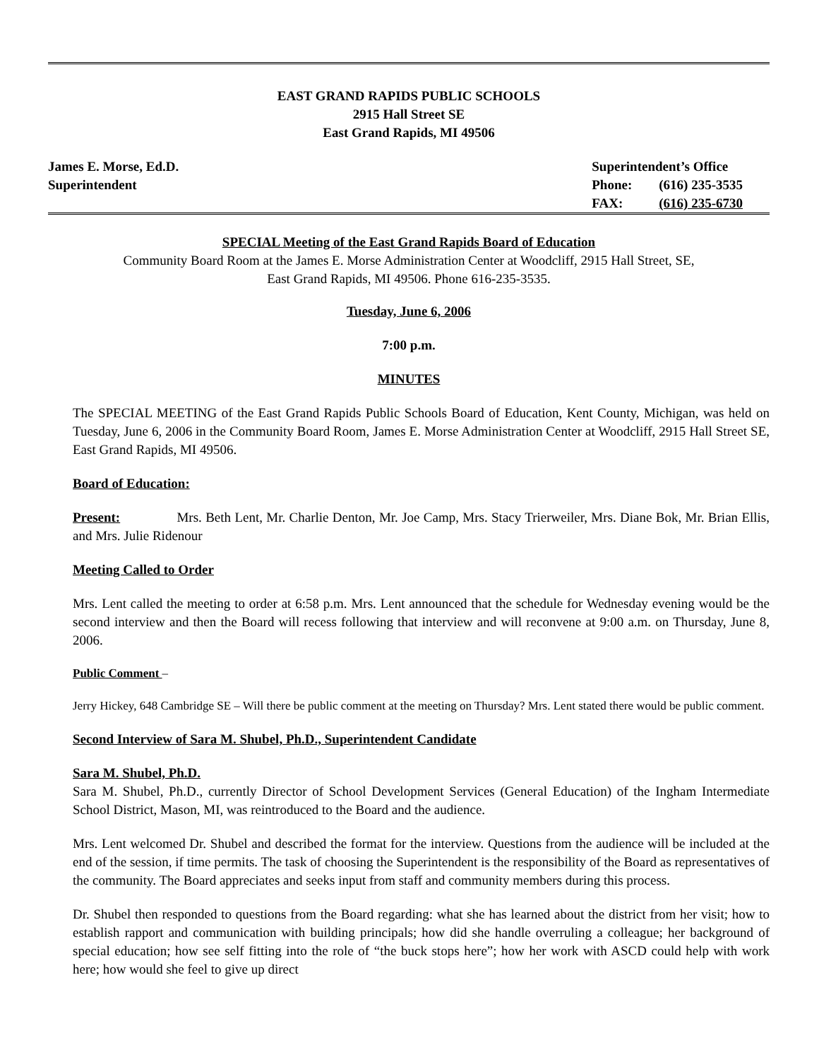EAST GRAND RAPIDS PUBLIC SCHOOLS
2915 Hall Street SE
East Grand Rapids, MI 49506
James E. Morse, Ed.D.
Superintendent
Superintendent’s Office
Phone: (616) 235-3535
FAX: (616) 235-6730
SPECIAL Meeting of the East Grand Rapids Board of Education
Community Board Room at the James E. Morse Administration Center at Woodcliff, 2915 Hall Street, SE,
East Grand Rapids, MI 49506. Phone 616-235-3535.
Tuesday, June 6, 2006
7:00 p.m.
MINUTES
The SPECIAL MEETING of the East Grand Rapids Public Schools Board of Education, Kent County, Michigan, was held on Tuesday, June 6, 2006 in the Community Board Room, James E. Morse Administration Center at Woodcliff, 2915 Hall Street SE, East Grand Rapids, MI 49506.
Board of Education:
Present: Mrs. Beth Lent, Mr. Charlie Denton, Mr. Joe Camp, Mrs. Stacy Trierweiler, Mrs. Diane Bok, Mr. Brian Ellis, and Mrs. Julie Ridenour
Meeting Called to Order
Mrs. Lent called the meeting to order at 6:58 p.m. Mrs. Lent announced that the schedule for Wednesday evening would be the second interview and then the Board will recess following that interview and will reconvene at 9:00 a.m. on Thursday, June 8, 2006.
Public Comment –
Jerry Hickey, 648 Cambridge SE – Will there be public comment at the meeting on Thursday? Mrs. Lent stated there would be public comment.
Second Interview of Sara M. Shubel, Ph.D., Superintendent Candidate
Sara M. Shubel, Ph.D.
Sara M. Shubel, Ph.D., currently Director of School Development Services (General Education) of the Ingham Intermediate School District, Mason, MI, was reintroduced to the Board and the audience.
Mrs. Lent welcomed Dr. Shubel and described the format for the interview. Questions from the audience will be included at the end of the session, if time permits. The task of choosing the Superintendent is the responsibility of the Board as representatives of the community. The Board appreciates and seeks input from staff and community members during this process.
Dr. Shubel then responded to questions from the Board regarding: what she has learned about the district from her visit; how to establish rapport and communication with building principals; how did she handle overruling a colleague; her background of special education; how see self fitting into the role of “the buck stops here”; how her work with ASCD could help with work here; how would she feel to give up direct